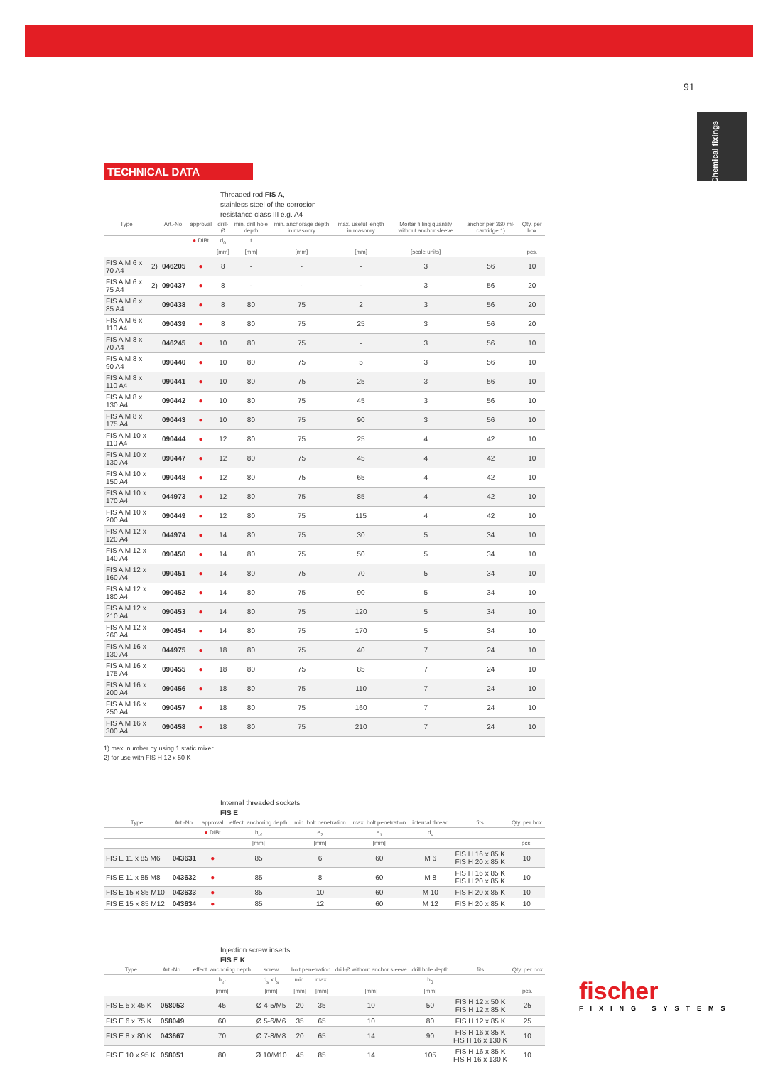91
Chemical fixings
TECHNICAL DATA
Threaded rod FIS A,
stainless steel of the corrosion
resistance class III e.g. A4
| Type | | Art.-No. | approval | drill-Ø | min. drill hole depth | min. anchorage depth in masonry | max. useful length in masonry | Mortar filling quantity without anchor sleeve | anchor per 360 ml-cartridge 1) | Qty. per box |
| --- | --- | --- | --- | --- | --- | --- | --- | --- | --- | --- |
| | | | ● DIBt | d<sub>0</sub> | t | | | | | |
| | | | | [mm] | [mm] | [mm] | [mm] | [scale units] | | pcs. |
| FIS A M 6 x 70 A4 | 2) | 046205 | ● | 8 | - | - | - | 3 | 56 | 10 |
| FIS A M 6 x 75 A4 | 2) | 090437 | ● | 8 | - | - | - | 3 | 56 | 20 |
| FIS A M 6 x 85 A4 | | 090438 | ● | 8 | 80 | 75 | 2 | 3 | 56 | 20 |
| FIS A M 6 x 110 A4 | | 090439 | ● | 8 | 80 | 75 | 25 | 3 | 56 | 20 |
| FIS A M 8 x 70 A4 | | 046245 | ● | 10 | 80 | 75 | - | 3 | 56 | 10 |
| FIS A M 8 x 90 A4 | | 090440 | ● | 10 | 80 | 75 | 5 | 3 | 56 | 10 |
| FIS A M 8 x 110 A4 | | 090441 | ● | 10 | 80 | 75 | 25 | 3 | 56 | 10 |
| FIS A M 8 x 130 A4 | | 090442 | ● | 10 | 80 | 75 | 45 | 3 | 56 | 10 |
| FIS A M 8 x 175 A4 | | 090443 | ● | 10 | 80 | 75 | 90 | 3 | 56 | 10 |
| FIS A M 10 x 110 A4 | | 090444 | ● | 12 | 80 | 75 | 25 | 4 | 42 | 10 |
| FIS A M 10 x 130 A4 | | 090447 | ● | 12 | 80 | 75 | 45 | 4 | 42 | 10 |
| FIS A M 10 x 150 A4 | | 090448 | ● | 12 | 80 | 75 | 65 | 4 | 42 | 10 |
| FIS A M 10 x 170 A4 | | 044973 | ● | 12 | 80 | 75 | 85 | 4 | 42 | 10 |
| FIS A M 10 x 200 A4 | | 090449 | ● | 12 | 80 | 75 | 115 | 4 | 42 | 10 |
| FIS A M 12 x 120 A4 | | 044974 | ● | 14 | 80 | 75 | 30 | 5 | 34 | 10 |
| FIS A M 12 x 140 A4 | | 090450 | ● | 14 | 80 | 75 | 50 | 5 | 34 | 10 |
| FIS A M 12 x 160 A4 | | 090451 | ● | 14 | 80 | 75 | 70 | 5 | 34 | 10 |
| FIS A M 12 x 180 A4 | | 090452 | ● | 14 | 80 | 75 | 90 | 5 | 34 | 10 |
| FIS A M 12 x 210 A4 | | 090453 | ● | 14 | 80 | 75 | 120 | 5 | 34 | 10 |
| FIS A M 12 x 260 A4 | | 090454 | ● | 14 | 80 | 75 | 170 | 5 | 34 | 10 |
| FIS A M 16 x 130 A4 | | 044975 | ● | 18 | 80 | 75 | 40 | 7 | 24 | 10 |
| FIS A M 16 x 175 A4 | | 090455 | ● | 18 | 80 | 75 | 85 | 7 | 24 | 10 |
| FIS A M 16 x 200 A4 | | 090456 | ● | 18 | 80 | 75 | 110 | 7 | 24 | 10 |
| FIS A M 16 x 250 A4 | | 090457 | ● | 18 | 80 | 75 | 160 | 7 | 24 | 10 |
| FIS A M 16 x 300 A4 | | 090458 | ● | 18 | 80 | 75 | 210 | 7 | 24 | 10 |
1) max. number by using 1 static mixer
2) for use with FIS H 12 x 50 K
Internal threaded sockets
FIS E
| Type | Art.-No. | approval | effect. anchoring depth | min. bolt penetration | max. bolt penetration | internal thread | fits | Qty. per box |
| --- | --- | --- | --- | --- | --- | --- | --- | --- |
| | | ● DIBt | h<sub>ef</sub> | e<sub>2</sub> | e<sub>1</sub> | d<sub>s</sub> | | |
| | | | [mm] | [mm] | [mm] | | | pcs. |
| FIS E 11 x 85 M6 | 043631 | ● | 85 | 6 | 60 | M 6 | FIS H 16 x 85 K FIS H 20 x 85 K | 10 |
| FIS E 11 x 85 M8 | 043632 | ● | 85 | 8 | 60 | M 8 | FIS H 16 x 85 K FIS H 20 x 85 K | 10 |
| FIS E 15 x 85 M10 | 043633 | ● | 85 | 10 | 60 | M 10 | FIS H 20 x 85 K | 10 |
| FIS E 15 x 85 M12 | 043634 | ● | 85 | 12 | 60 | M 12 | FIS H 20 x 85 K | 10 |
Injection screw inserts
FIS E K
| Type | Art.-No. | | effect. anchoring depth | screw | bolt penetration | | drill-Ø without anchor sleeve | drill hole depth | fits | Qty. per box |
| --- | --- | --- | --- | --- | --- | --- | --- | --- | --- | --- |
| | | | h<sub>ef</sub> | d<sub>s</sub> x l<sub>s</sub> | min. | max. | | h<sub>0</sub> | | |
| | | | [mm] | [mm] | [mm] | [mm] | [mm] | [mm] | | pcs. |
| FIS E 5 x 45 K | 058053 | | 45 | Ø 4-5/M5 | 20 | 35 | 10 | 50 | FIS H 12 x 50 K FIS H 12 x 85 K | 25 |
| FIS E 6 x 75 K | 058049 | | 60 | Ø 5-6/M6 | 35 | 65 | 10 | 80 | FIS H 12 x 85 K | 25 |
| FIS E 8 x 80 K | 043667 | | 70 | Ø 7-8/M8 | 20 | 65 | 14 | 90 | FIS H 16 x 85 K FIS H 16 x 130 K | 10 |
| FIS E 10 x 95 K | 058051 | | 80 | Ø 10/M10 | 45 | 85 | 14 | 105 | FIS H 16 x 85 K FIS H 16 x 130 K | 10 |
fischer
FIXING SYSTEMS